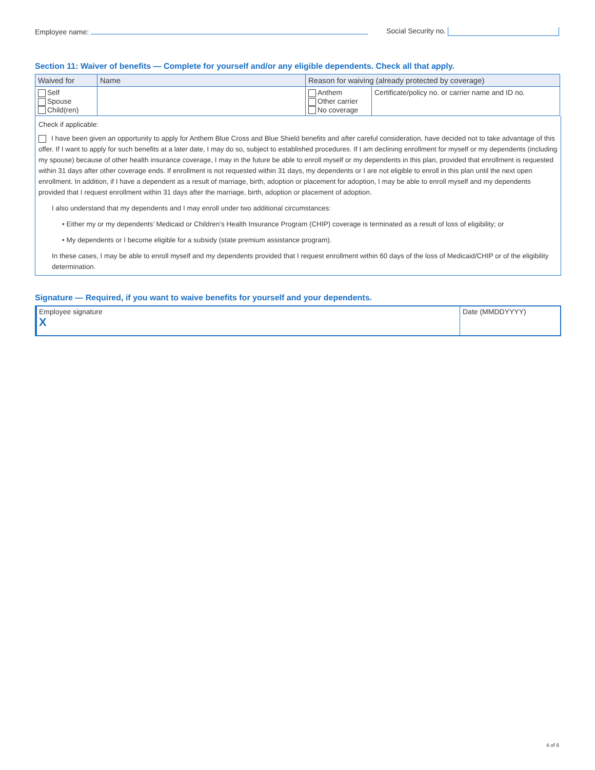Employee name: Social Security no.
Section 11: Waiver of benefits — Complete for yourself and/or any eligible dependents. Check all that apply.
| Waived for | Name | Reason for waiving (already protected by coverage) | |
| --- | --- | --- | --- |
| Self Spouse Child(ren) | | Anthem Other carrier No coverage | Certificate/policy no. or carrier name and ID no. |
Check if applicable:
I have been given an opportunity to apply for Anthem Blue Cross and Blue Shield benefits and after careful consideration, have decided not to take advantage of this offer. If I want to apply for such benefits at a later date, I may do so, subject to established procedures. If I am declining enrollment for myself or my dependents (including my spouse) because of other health insurance coverage, I may in the future be able to enroll myself or my dependents in this plan, provided that enrollment is requested within 31 days after other coverage ends. If enrollment is not requested within 31 days, my dependents or I are not eligible to enroll in this plan until the next open enrollment. In addition, if I have a dependent as a result of marriage, birth, adoption or placement for adoption, I may be able to enroll myself and my dependents provided that I request enrollment within 31 days after the marriage, birth, adoption or placement of adoption.
I also understand that my dependents and I may enroll under two additional circumstances:
• Either my or my dependents’ Medicaid or Children’s Health Insurance Program (CHIP) coverage is terminated as a result of loss of eligibility; or
• My dependents or I become eligible for a subsidy (state premium assistance program).
In these cases, I may be able to enroll myself and my dependents provided that I request enrollment within 60 days of the loss of Medicaid/CHIP or of the eligibility determination.
Signature — Required, if you want to waive benefits for yourself and your dependents.
Employee signature
X
Date (MMDDYYYY)
4 of 6